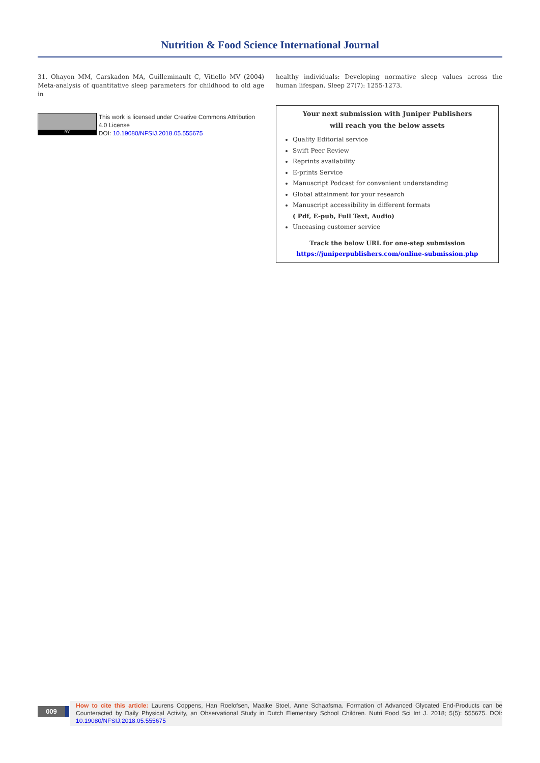Nutrition & Food Science International Journal
31. Ohayon MM, Carskadon MA, Guilleminault C, Vitiello MV (2004) Meta-analysis of quantitative sleep parameters for childhood to old age in
BY
This work is licensed under Creative Commons Attribution 4.0 License
DOI: 10.19080/NFSIJ.2018.05.555675
healthy individuals: Developing normative sleep values across the human lifespan. Sleep 27(7): 1255-1273.
Your next submission with Juniper Publishers
will reach you the below assets
Quality Editorial service
Swift Peer Review
Reprints availability
E-prints Service
Manuscript Podcast for convenient understanding
Global attainment for your research
Manuscript accessibility in different formats
( Pdf, E-pub, Full Text, Audio)
Unceasing customer service
Track the below URL for one-step submission
https://juniperpublishers.com/online-submission.php
009
How to cite this article: Laurens Coppens, Han Roelofsen, Maaike Stoel, Anne Schaafsma. Formation of Advanced Glycated End-Products can be Counteracted by Daily Physical Activity, an Observational Study in Dutch Elementary School Children. Nutri Food Sci Int J. 2018; 5(5): 555675. DOI: 10.19080/NFSIJ.2018.05.555675